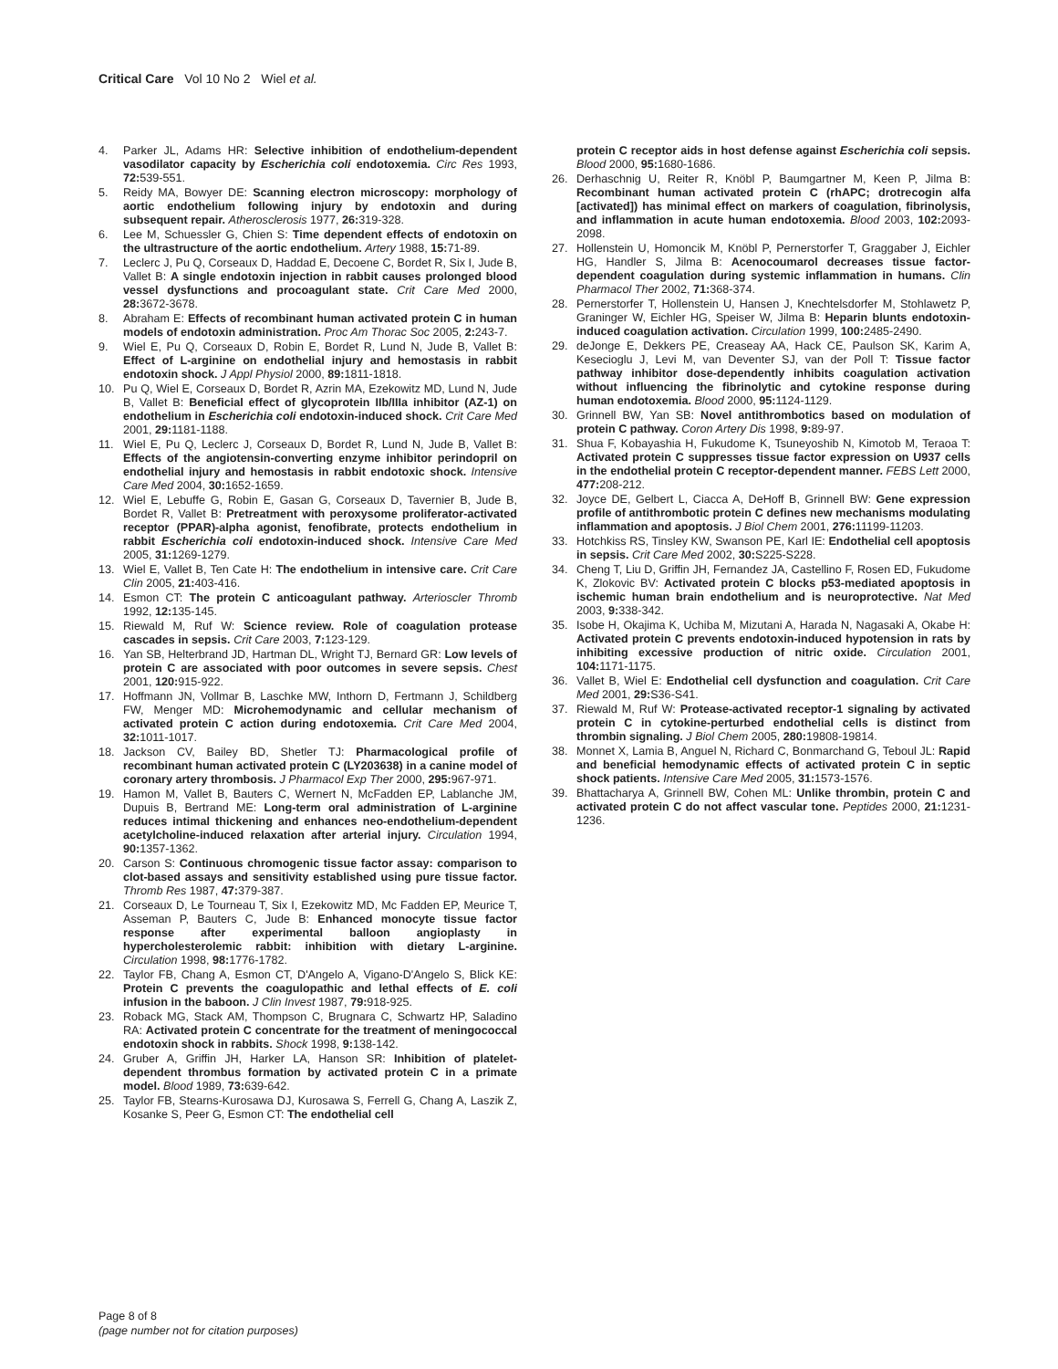Critical Care Vol 10 No 2 Wiel et al.
4. Parker JL, Adams HR: Selective inhibition of endothelium-dependent vasodilator capacity by Escherichia coli endotoxemia. Circ Res 1993, 72: 539-551.
5. Reidy MA, Bowyer DE: Scanning electron microscopy: morphology of aortic endothelium following injury by endotoxin and during subsequent repair. Atherosclerosis 1977, 26: 319-328.
6. Lee M, Schuessler G, Chien S: Time dependent effects of endotoxin on the ultrastructure of the aortic endothelium. Artery 1988, 15: 71-89.
7. Leclerc J, Pu Q, Corseaux D, Haddad E, Decoene C, Bordet R, Six I, Jude B, Vallet B: A single endotoxin injection in rabbit causes prolonged blood vessel dysfunctions and procoagulant state. Crit Care Med 2000, 28: 3672-3678.
8. Abraham E: Effects of recombinant human activated protein C in human models of endotoxin administration. Proc Am Thorac Soc 2005, 2: 243-7.
9. Wiel E, Pu Q, Corseaux D, Robin E, Bordet R, Lund N, Jude B, Vallet B: Effect of L-arginine on endothelial injury and hemostasis in rabbit endotoxin shock. J Appl Physiol 2000, 89: 1811-1818.
10. Pu Q, Wiel E, Corseaux D, Bordet R, Azrin MA, Ezekowitz MD, Lund N, Jude B, Vallet B: Beneficial effect of glycoprotein IIb/IIIa inhibitor (AZ-1) on endothelium in Escherichia coli endotoxin-induced shock. Crit Care Med 2001, 29: 1181-1188.
11. Wiel E, Pu Q, Leclerc J, Corseaux D, Bordet R, Lund N, Jude B, Vallet B: Effects of the angiotensin-converting enzyme inhibitor perindopril on endothelial injury and hemostasis in rabbit endotoxic shock. Intensive Care Med 2004, 30: 1652-1659.
12. Wiel E, Lebuffe G, Robin E, Gasan G, Corseaux D, Tavernier B, Jude B, Bordet R, Vallet B: Pretreatment with peroxysome proliferator-activated receptor (PPAR)-alpha agonist, fenofibrate, protects endothelium in rabbit Escherichia coli endotoxin-induced shock. Intensive Care Med 2005, 31: 1269-1279.
13. Wiel E, Vallet B, Ten Cate H: The endothelium in intensive care. Crit Care Clin 2005, 21: 403-416.
14. Esmon CT: The protein C anticoagulant pathway. Arterioscler Thromb 1992, 12: 135-145.
15. Riewald M, Ruf W: Science review. Role of coagulation protease cascades in sepsis. Crit Care 2003, 7: 123-129.
16. Yan SB, Helterbrand JD, Hartman DL, Wright TJ, Bernard GR: Low levels of protein C are associated with poor outcomes in severe sepsis. Chest 2001, 120: 915-922.
17. Hoffmann JN, Vollmar B, Laschke MW, Inthorn D, Fertmann J, Schildberg FW, Menger MD: Microhemodynamic and cellular mechanism of activated protein C action during endotoxemia. Crit Care Med 2004, 32: 1011-1017.
18. Jackson CV, Bailey BD, Shetler TJ: Pharmacological profile of recombinant human activated protein C (LY203638) in a canine model of coronary artery thrombosis. J Pharmacol Exp Ther 2000, 295: 967-971.
19. Hamon M, Vallet B, Bauters C, Wernert N, McFadden EP, Lablanche JM, Dupuis B, Bertrand ME: Long-term oral administration of L-arginine reduces intimal thickening and enhances neo-endothelium-dependent acetylcholine-induced relaxation after arterial injury. Circulation 1994, 90: 1357-1362.
20. Carson S: Continuous chromogenic tissue factor assay: comparison to clot-based assays and sensitivity established using pure tissue factor. Thromb Res 1987, 47: 379-387.
21. Corseaux D, Le Tourneau T, Six I, Ezekowitz MD, Mc Fadden EP, Meurice T, Asseman P, Bauters C, Jude B: Enhanced monocyte tissue factor response after experimental balloon angioplasty in hypercholesterolemic rabbit: inhibition with dietary L-arginine. Circulation 1998, 98: 1776-1782.
22. Taylor FB, Chang A, Esmon CT, D'Angelo A, Vigano-D'Angelo S, Blick KE: Protein C prevents the coagulopathic and lethal effects of E. coli infusion in the baboon. J Clin Invest 1987, 79: 918-925.
23. Roback MG, Stack AM, Thompson C, Brugnara C, Schwartz HP, Saladino RA: Activated protein C concentrate for the treatment of meningococcal endotoxin shock in rabbits. Shock 1998, 9: 138-142.
24. Gruber A, Griffin JH, Harker LA, Hanson SR: Inhibition of platelet-dependent thrombus formation by activated protein C in a primate model. Blood 1989, 73: 639-642.
25. Taylor FB, Stearns-Kurosawa DJ, Kurosawa S, Ferrell G, Chang A, Laszik Z, Kosanke S, Peer G, Esmon CT: The endothelial cell
protein C receptor aids in host defense against Escherichia coli sepsis. Blood 2000, 95: 1680-1686.
26. Derhaschnig U, Reiter R, Knöbl P, Baumgartner M, Keen P, Jilma B: Recombinant human activated protein C (rhAPC; drotrecogin alfa [activated]) has minimal effect on markers of coagulation, fibrinolysis, and inflammation in acute human endotoxemia. Blood 2003, 102: 2093-2098.
27. Hollenstein U, Homoncik M, Knöbl P, Pernerstorfer T, Graggaber J, Eichler HG, Handler S, Jilma B: Acenocoumarol decreases tissue factor-dependent coagulation during systemic inflammation in humans. Clin Pharmacol Ther 2002, 71: 368-374.
28. Pernerstorfer T, Hollenstein U, Hansen J, Knechtelsdorfer M, Stohlawetz P, Graninger W, Eichler HG, Speiser W, Jilma B: Heparin blunts endotoxin-induced coagulation activation. Circulation 1999, 100: 2485-2490.
29. deJonge E, Dekkers PE, Creaseay AA, Hack CE, Paulson SK, Karim A, Kesecioglu J, Levi M, van Deventer SJ, van der Poll T: Tissue factor pathway inhibitor dose-dependently inhibits coagulation activation without influencing the fibrinolytic and cytokine response during human endotoxemia. Blood 2000, 95: 1124-1129.
30. Grinnell BW, Yan SB: Novel antithrombotics based on modulation of protein C pathway. Coron Artery Dis 1998, 9: 89-97.
31. Shua F, Kobayashia H, Fukudome K, Tsuneyoshib N, Kimotob M, Teraoa T: Activated protein C suppresses tissue factor expression on U937 cells in the endothelial protein C receptor-dependent manner. FEBS Lett 2000, 477: 208-212.
32. Joyce DE, Gelbert L, Ciacca A, DeHoff B, Grinnell BW: Gene expression profile of antithrombotic protein C defines new mechanisms modulating inflammation and apoptosis. J Biol Chem 2001, 276: 11199-11203.
33. Hotchkiss RS, Tinsley KW, Swanson PE, Karl IE: Endothelial cell apoptosis in sepsis. Crit Care Med 2002, 30: S225-S228.
34. Cheng T, Liu D, Griffin JH, Fernandez JA, Castellino F, Rosen ED, Fukudome K, Zlokovic BV: Activated protein C blocks p53-mediated apoptosis in ischemic human brain endothelium and is neuroprotective. Nat Med 2003, 9: 338-342.
35. Isobe H, Okajima K, Uchiba M, Mizutani A, Harada N, Nagasaki A, Okabe H: Activated protein C prevents endotoxin-induced hypotension in rats by inhibiting excessive production of nitric oxide. Circulation 2001, 104: 1171-1175.
36. Vallet B, Wiel E: Endothelial cell dysfunction and coagulation. Crit Care Med 2001, 29: S36-S41.
37. Riewald M, Ruf W: Protease-activated receptor-1 signaling by activated protein C in cytokine-perturbed endothelial cells is distinct from thrombin signaling. J Biol Chem 2005, 280: 19808-19814.
38. Monnet X, Lamia B, Anguel N, Richard C, Bonmarchand G, Teboul JL: Rapid and beneficial hemodynamic effects of activated protein C in septic shock patients. Intensive Care Med 2005, 31: 1573-1576.
39. Bhattacharya A, Grinnell BW, Cohen ML: Unlike thrombin, protein C and activated protein C do not affect vascular tone. Peptides 2000, 21: 1231-1236.
Page 8 of 8
(page number not for citation purposes)